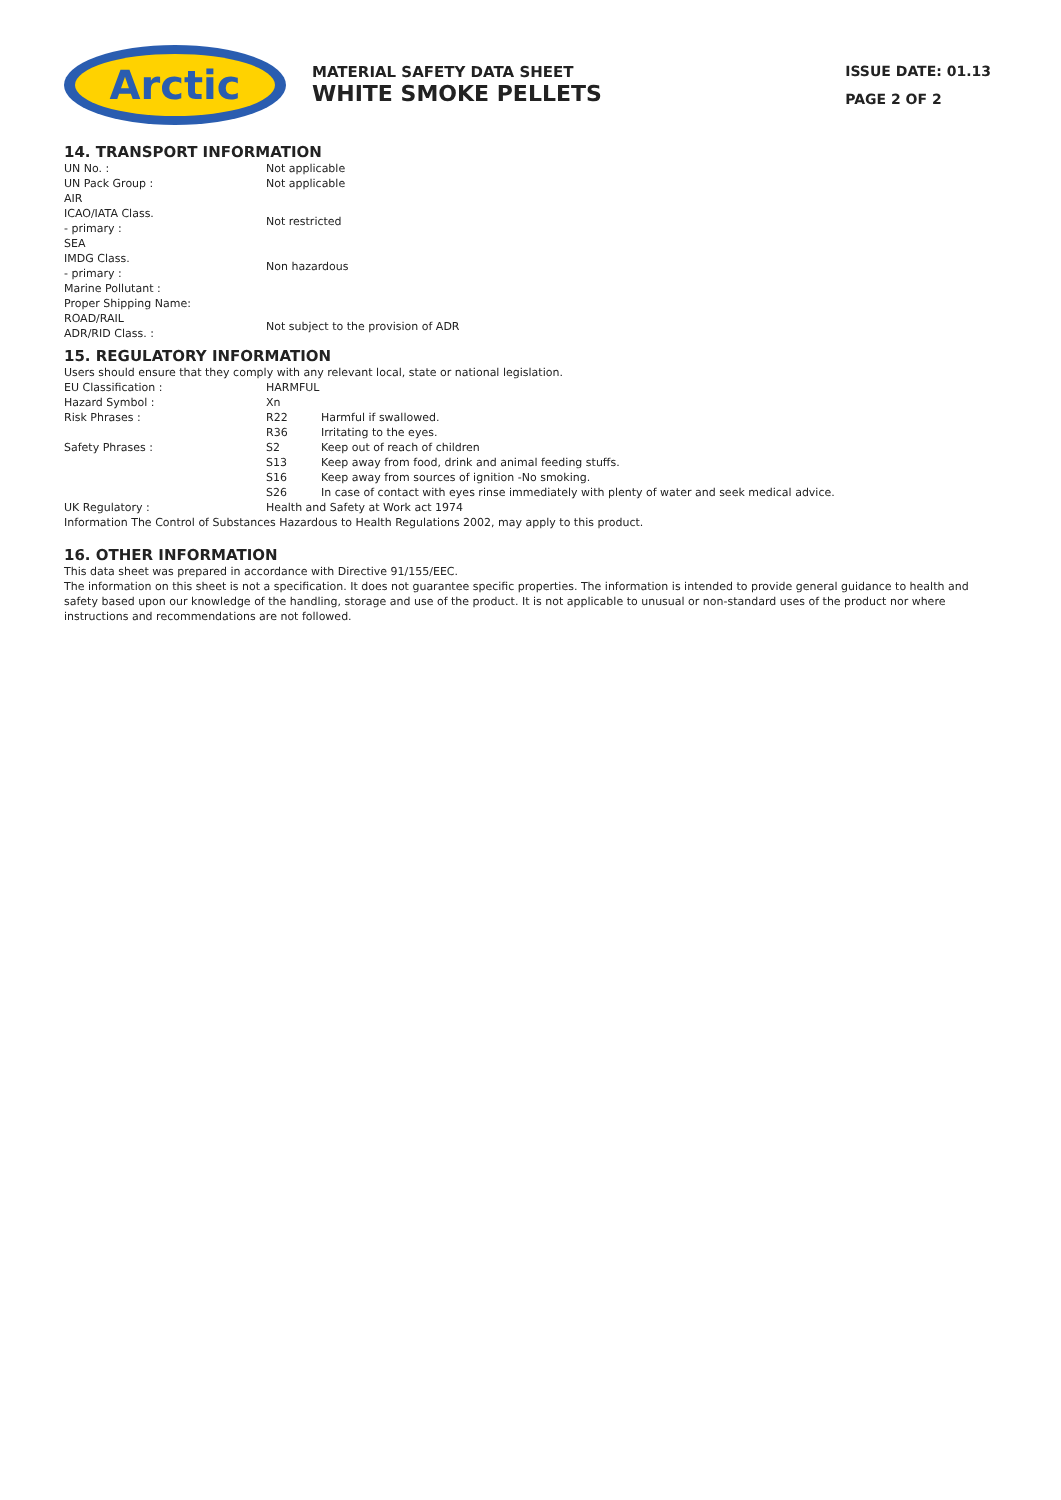Arctic
MATERIAL SAFETY DATA SHEET
WHITE SMOKE PELLETS
ISSUE DATE: 01.13
PAGE 2 OF 2
14. TRANSPORT INFORMATION
| UN No. : | Not applicable |
| UN Pack Group : | Not applicable |
| AIR | |
| ICAO/IATA Class. - primary : | Not restricted |
| SEA | |
| IMDG Class. - primary : | Non hazardous |
| Marine Pollutant : | |
| Proper Shipping Name: | |
| ROAD/RAIL ADR/RID Class. : | Not subject to the provision of ADR |
15. REGULATORY INFORMATION
Users should ensure that they comply with any relevant local, state or national legislation.
| EU Classification : | HARMFUL | |
| Hazard Symbol : | Xn | |
| Risk Phrases : | R22 | Harmful if swallowed. |
| | R36 | Irritating to the eyes. |
| Safety Phrases : | S2 | Keep out of reach of children |
| | S13 | Keep away from food, drink and animal feeding stuffs. |
| | S16 | Keep away from sources of ignition -No smoking. |
| | S26 | In case of contact with eyes rinse immediately with plenty of water and seek medical advice. |
| UK Regulatory : | Health and Safety at Work act 1974 | |
Information The Control of Substances Hazardous to Health Regulations 2002, may apply to this product.
16. OTHER INFORMATION
This data sheet was prepared in accordance with Directive 91/155/EEC.
The information on this sheet is not a specification. It does not guarantee specific properties. The information is intended to provide general guidance to health and safety based upon our knowledge of the handling, storage and use of the product. It is not applicable to unusual or non-standard uses of the product nor where instructions and recommendations are not followed.